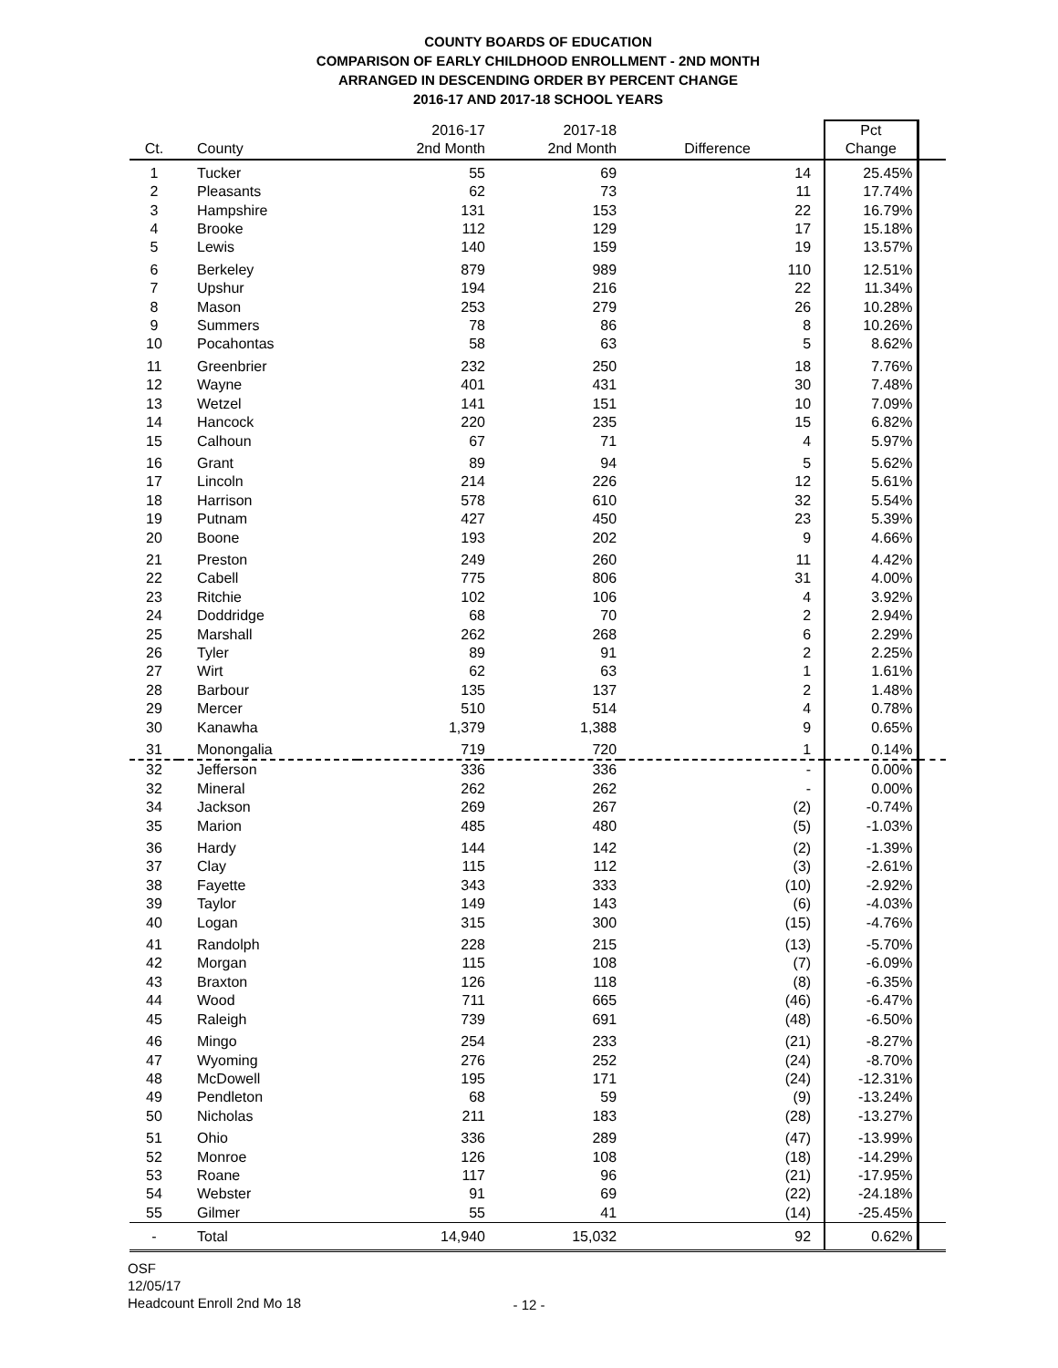COUNTY BOARDS OF EDUCATION
COMPARISON OF EARLY CHILDHOOD ENROLLMENT - 2ND MONTH
ARRANGED IN DESCENDING ORDER BY PERCENT CHANGE
2016-17 AND 2017-18 SCHOOL YEARS
| Ct. | County | 2016-17 2nd Month | 2017-18 2nd Month | Difference | Pct Change | |
| --- | --- | --- | --- | --- | --- | --- |
| 1 | Tucker | 55 | 69 | 14 | 25.45% | |
| 2 | Pleasants | 62 | 73 | 11 | 17.74% | |
| 3 | Hampshire | 131 | 153 | 22 | 16.79% | |
| 4 | Brooke | 112 | 129 | 17 | 15.18% | |
| 5 | Lewis | 140 | 159 | 19 | 13.57% | |
| 6 | Berkeley | 879 | 989 | 110 | 12.51% | |
| 7 | Upshur | 194 | 216 | 22 | 11.34% | |
| 8 | Mason | 253 | 279 | 26 | 10.28% | |
| 9 | Summers | 78 | 86 | 8 | 10.26% | |
| 10 | Pocahontas | 58 | 63 | 5 | 8.62% | |
| 11 | Greenbrier | 232 | 250 | 18 | 7.76% | |
| 12 | Wayne | 401 | 431 | 30 | 7.48% | |
| 13 | Wetzel | 141 | 151 | 10 | 7.09% | |
| 14 | Hancock | 220 | 235 | 15 | 6.82% | |
| 15 | Calhoun | 67 | 71 | 4 | 5.97% | |
| 16 | Grant | 89 | 94 | 5 | 5.62% | |
| 17 | Lincoln | 214 | 226 | 12 | 5.61% | |
| 18 | Harrison | 578 | 610 | 32 | 5.54% | |
| 19 | Putnam | 427 | 450 | 23 | 5.39% | |
| 20 | Boone | 193 | 202 | 9 | 4.66% | |
| 21 | Preston | 249 | 260 | 11 | 4.42% | |
| 22 | Cabell | 775 | 806 | 31 | 4.00% | |
| 23 | Ritchie | 102 | 106 | 4 | 3.92% | |
| 24 | Doddridge | 68 | 70 | 2 | 2.94% | |
| 25 | Marshall | 262 | 268 | 6 | 2.29% | |
| 26 | Tyler | 89 | 91 | 2 | 2.25% | |
| 27 | Wirt | 62 | 63 | 1 | 1.61% | |
| 28 | Barbour | 135 | 137 | 2 | 1.48% | |
| 29 | Mercer | 510 | 514 | 4 | 0.78% | |
| 30 | Kanawha | 1,379 | 1,388 | 9 | 0.65% | |
| 31 | Monongalia | 719 | 720 | 1 | 0.14% | |
| 32 | Jefferson | 336 | 336 | - | 0.00% | |
| 32 | Mineral | 262 | 262 | - | 0.00% | |
| 34 | Jackson | 269 | 267 | (2) | -0.74% | |
| 35 | Marion | 485 | 480 | (5) | -1.03% | |
| 36 | Hardy | 144 | 142 | (2) | -1.39% | |
| 37 | Clay | 115 | 112 | (3) | -2.61% | |
| 38 | Fayette | 343 | 333 | (10) | -2.92% | |
| 39 | Taylor | 149 | 143 | (6) | -4.03% | |
| 40 | Logan | 315 | 300 | (15) | -4.76% | |
| 41 | Randolph | 228 | 215 | (13) | -5.70% | |
| 42 | Morgan | 115 | 108 | (7) | -6.09% | |
| 43 | Braxton | 126 | 118 | (8) | -6.35% | |
| 44 | Wood | 711 | 665 | (46) | -6.47% | |
| 45 | Raleigh | 739 | 691 | (48) | -6.50% | |
| 46 | Mingo | 254 | 233 | (21) | -8.27% | |
| 47 | Wyoming | 276 | 252 | (24) | -8.70% | |
| 48 | McDowell | 195 | 171 | (24) | -12.31% | |
| 49 | Pendleton | 68 | 59 | (9) | -13.24% | |
| 50 | Nicholas | 211 | 183 | (28) | -13.27% | |
| 51 | Ohio | 336 | 289 | (47) | -13.99% | |
| 52 | Monroe | 126 | 108 | (18) | -14.29% | |
| 53 | Roane | 117 | 96 | (21) | -17.95% | |
| 54 | Webster | 91 | 69 | (22) | -24.18% | |
| 55 | Gilmer | 55 | 41 | (14) | -25.45% | |
| - | Total | 14,940 | 15,032 | 92 | 0.62% | |
OSF
12/05/17
Headcount Enroll 2nd Mo 18
- 12 -